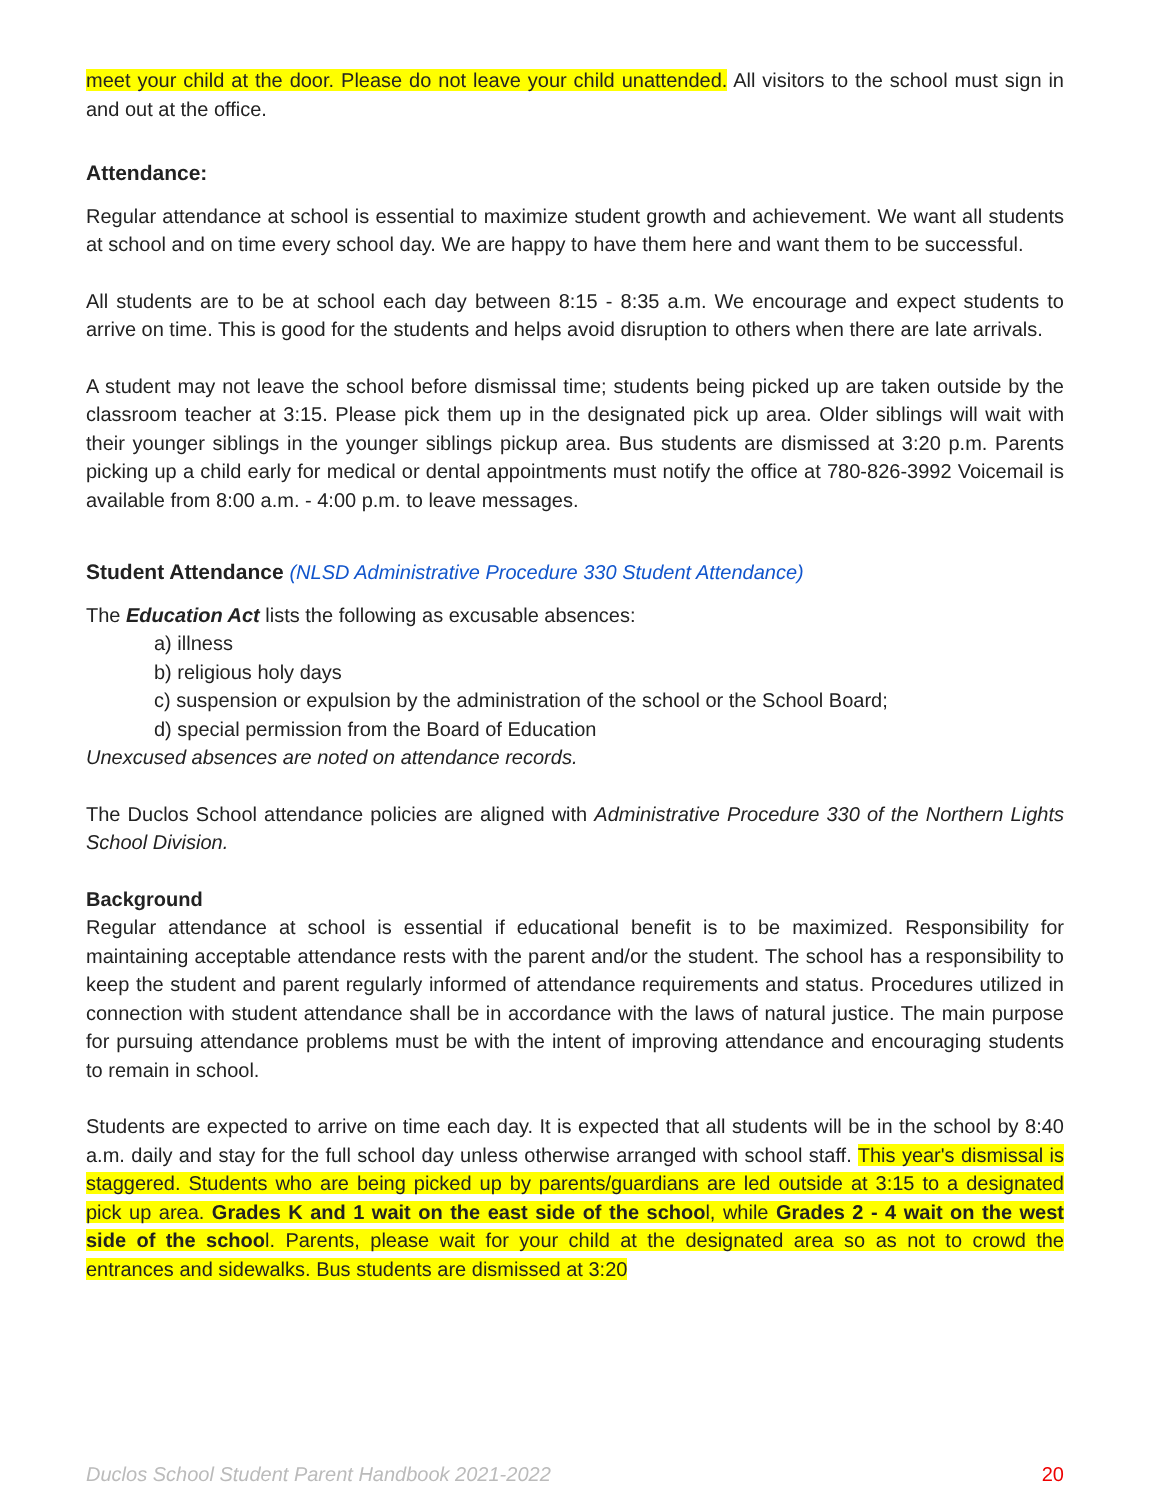meet your child at the door. Please do not leave your child unattended. All visitors to the school must sign in and out at the office.
Attendance:
Regular attendance at school is essential to maximize student growth and achievement. We want all students at school and on time every school day. We are happy to have them here and want them to be successful.
All students are to be at school each day between 8:15 - 8:35 a.m. We encourage and expect students to arrive on time. This is good for the students and helps avoid disruption to others when there are late arrivals.
A student may not leave the school before dismissal time; students being picked up are taken outside by the classroom teacher at 3:15. Please pick them up in the designated pick up area. Older siblings will wait with their younger siblings in the younger siblings pickup area. Bus students are dismissed at 3:20 p.m. Parents picking up a child early for medical or dental appointments must notify the office at 780-826-3992 Voicemail is available from 8:00 a.m. - 4:00 p.m. to leave messages.
Student Attendance (NLSD Administrative Procedure 330 Student Attendance)
The Education Act lists the following as excusable absences:
a) illness
b) religious holy days
c) suspension or expulsion by the administration of the school or the School Board;
d) special permission from the Board of Education
Unexcused absences are noted on attendance records.
The Duclos School attendance policies are aligned with Administrative Procedure 330 of the Northern Lights School Division.
Background
Regular attendance at school is essential if educational benefit is to be maximized. Responsibility for maintaining acceptable attendance rests with the parent and/or the student. The school has a responsibility to keep the student and parent regularly informed of attendance requirements and status. Procedures utilized in connection with student attendance shall be in accordance with the laws of natural justice. The main purpose for pursuing attendance problems must be with the intent of improving attendance and encouraging students to remain in school.
Students are expected to arrive on time each day. It is expected that all students will be in the school by 8:40 a.m. daily and stay for the full school day unless otherwise arranged with school staff. This year's dismissal is staggered. Students who are being picked up by parents/guardians are led outside at 3:15 to a designated pick up area. Grades K and 1 wait on the east side of the school, while Grades 2 - 4 wait on the west side of the school. Parents, please wait for your child at the designated area so as not to crowd the entrances and sidewalks. Bus students are dismissed at 3:20
Duclos School Student Parent Handbook 2021-2022 20